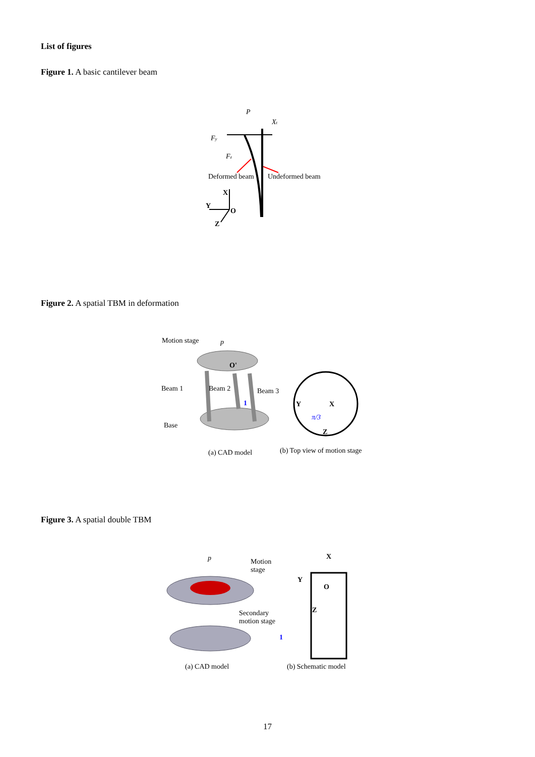List of figures
Figure 1. A basic cantilever beam
Deformed beam
Undeformed beam
X
Y
O
Z
P
Fy
Fz
Xt
Figure 2. A spatial TBM in deformation
Motion stage
Beam 1
Beam 2
Beam 3
Base
(a) CAD model
(b) Top view of motion stage
p
O'
Y
X
Z
π/3
1
Figure 3. A spatial double TBM
Motion
stage
Secondary
motion stage
(a) CAD model
(b) Schematic model
X
Y
Z
O
p
1
17